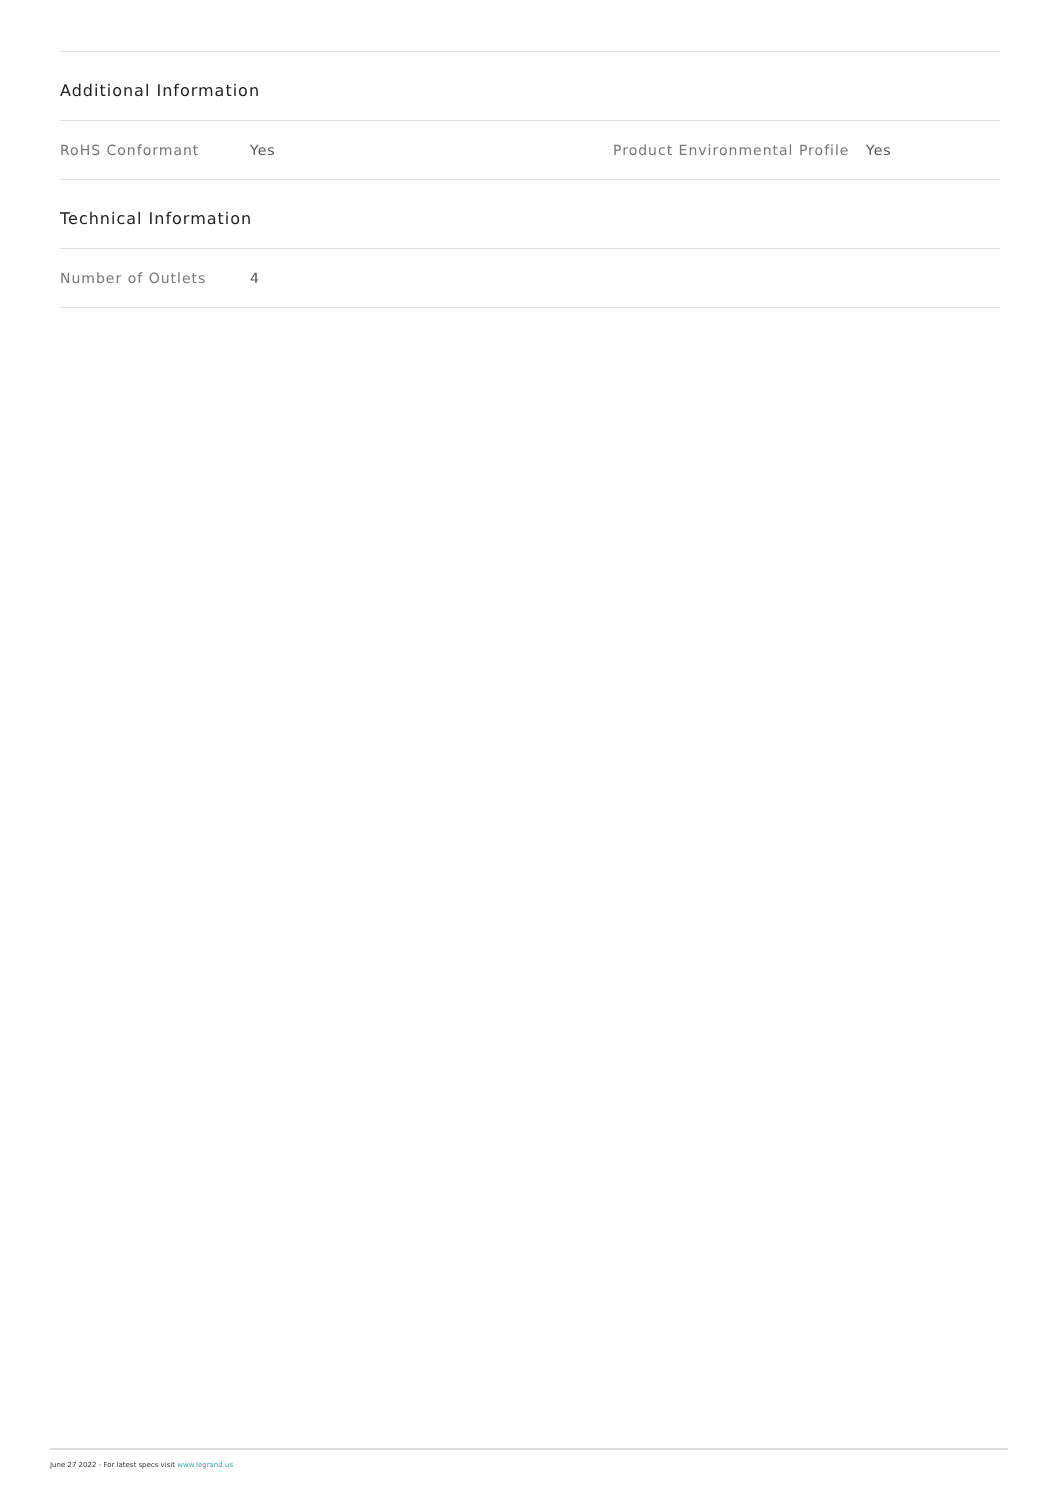Additional Information
RoHS Conformant Yes Product Environmental Profile Yes
Technical Information
Number of Outlets 4
June 27 2022 - For latest specs visit www.legrand.us